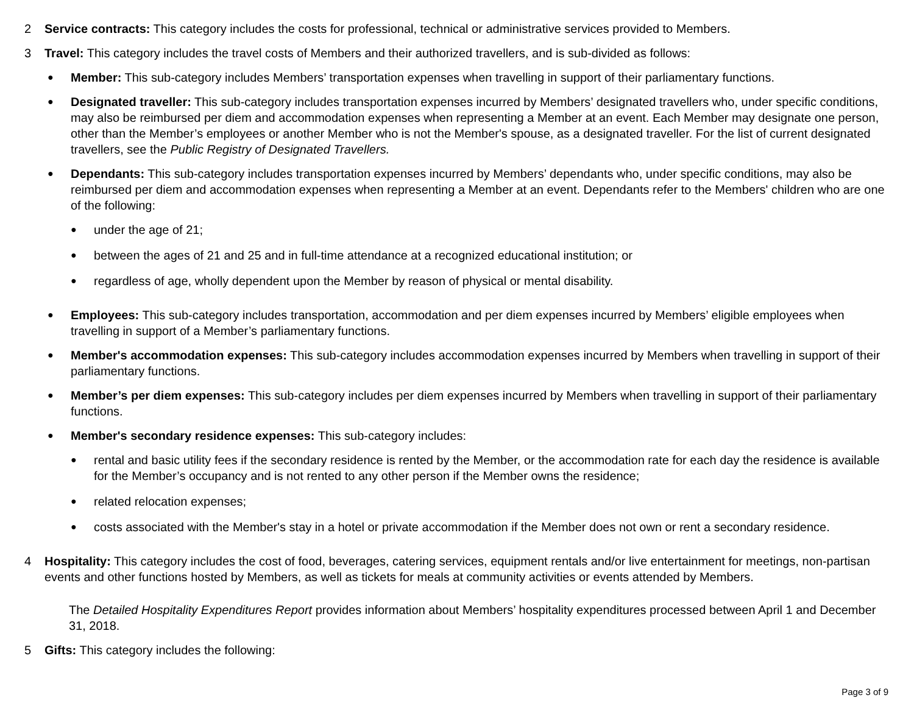2 Service contracts: This category includes the costs for professional, technical or administrative services provided to Members.
3 Travel: This category includes the travel costs of Members and their authorized travellers, and is sub-divided as follows:
●
Member: This sub-category includes Members’ transportation expenses when travelling in support of their parliamentary functions.
●
Designated traveller: This sub-category includes transportation expenses incurred by Members’ designated travellers who, under specific conditions, may also be reimbursed per diem and accommodation expenses when representing a Member at an event. Each Member may designate one person, other than the Member’s employees or another Member who is not the Member's spouse, as a designated traveller. For the list of current designated travellers, see the Public Registry of Designated Travellers.
●
Dependants: This sub-category includes transportation expenses incurred by Members’ dependants who, under specific conditions, may also be reimbursed per diem and accommodation expenses when representing a Member at an event. Dependants refer to the Members' children who are one of the following:
●
under the age of 21;
●
between the ages of 21 and 25 and in full-time attendance at a recognized educational institution; or
●
regardless of age, wholly dependent upon the Member by reason of physical or mental disability.
●
Employees: This sub-category includes transportation, accommodation and per diem expenses incurred by Members’ eligible employees when travelling in support of a Member’s parliamentary functions.
●
Member's accommodation expenses: This sub-category includes accommodation expenses incurred by Members when travelling in support of their parliamentary functions.
●
Member’s per diem expenses: This sub-category includes per diem expenses incurred by Members when travelling in support of their parliamentary functions.
●
Member's secondary residence expenses: This sub-category includes:
●
rental and basic utility fees if the secondary residence is rented by the Member, or the accommodation rate for each day the residence is available for the Member’s occupancy and is not rented to any other person if the Member owns the residence;
●
related relocation expenses;
●
costs associated with the Member's stay in a hotel or private accommodation if the Member does not own or rent a secondary residence.
4 Hospitality: This category includes the cost of food, beverages, catering services, equipment rentals and/or live entertainment for meetings, non-partisan events and other functions hosted by Members, as well as tickets for meals at community activities or events attended by Members.
The Detailed Hospitality Expenditures Report provides information about Members’ hospitality expenditures processed between April 1 and December 31, 2018.
5 Gifts: This category includes the following:
Page 3 of 9